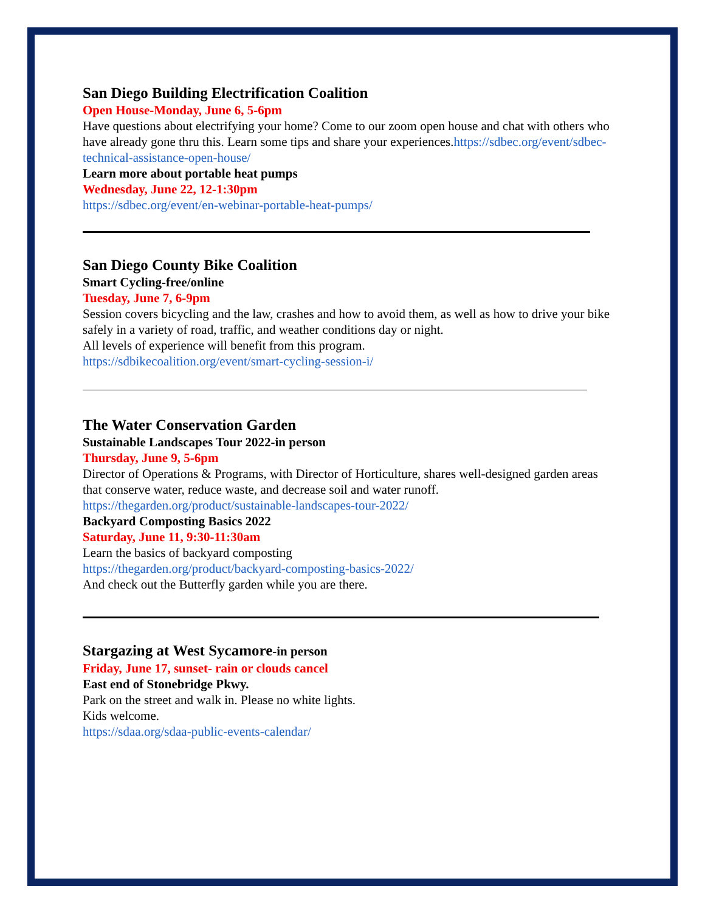San Diego Building Electrification Coalition
Open House-Monday, June 6, 5-6pm
Have questions about electrifying your home? Come to our zoom open house and chat with others who have already gone thru this. Learn some tips and share your experiences.https://sdbec.org/event/sdbec-technical-assistance-open-house/
Learn more about portable heat pumps
Wednesday, June 22, 12-1:30pm
https://sdbec.org/event/en-webinar-portable-heat-pumps/
San Diego County Bike Coalition
Smart Cycling-free/online
Tuesday, June 7, 6-9pm
Session covers bicycling and the law, crashes and how to avoid them, as well as how to drive your bike safely in a variety of road, traffic, and weather conditions day or night.
All levels of experience will benefit from this program.
https://sdbikecoalition.org/event/smart-cycling-session-i/
The Water Conservation Garden
Sustainable Landscapes Tour 2022-in person
Thursday, June 9, 5-6pm
Director of Operations & Programs, with Director of Horticulture, shares well-designed garden areas that conserve water, reduce waste, and decrease soil and water runoff.
https://thegarden.org/product/sustainable-landscapes-tour-2022/
Backyard Composting Basics 2022
Saturday, June 11, 9:30-11:30am
Learn the basics of backyard composting
https://thegarden.org/product/backyard-composting-basics-2022/
And check out the Butterfly garden while you are there.
Stargazing at West Sycamore-in person
Friday, June 17, sunset- rain or clouds cancel
East end of Stonebridge Pkwy.
Park on the street and walk in. Please no white lights.
Kids welcome.
https://sdaa.org/sdaa-public-events-calendar/